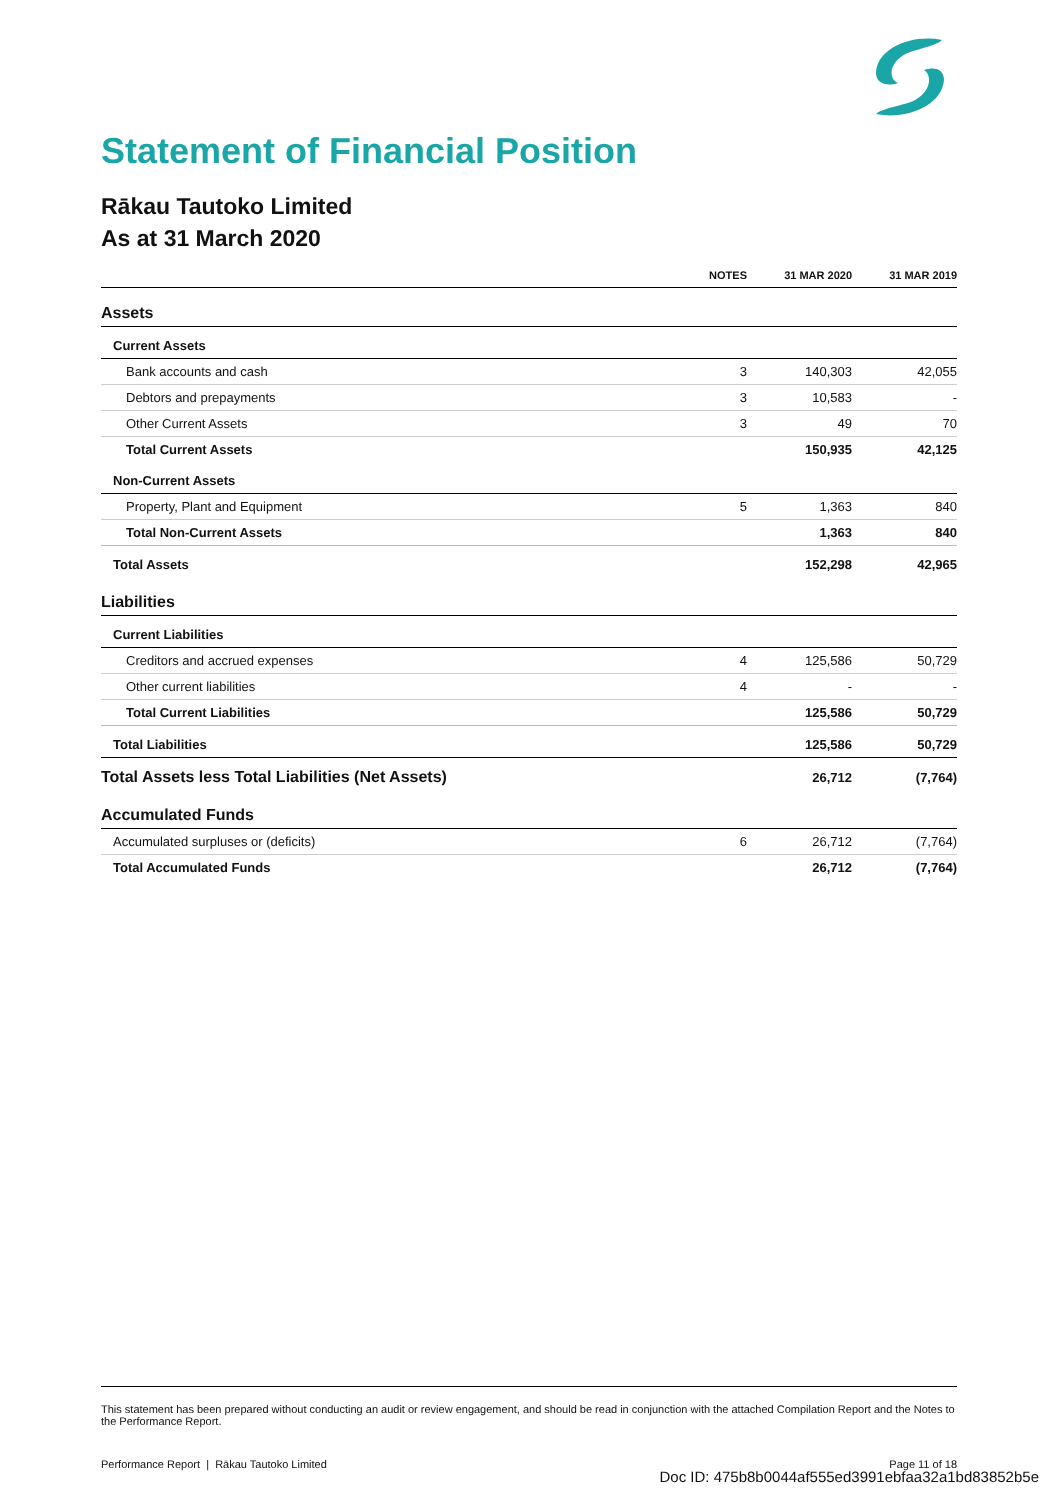Statement of Financial Position
Rākau Tautoko Limited
As at 31 March 2020
| | NOTES | 31 MAR 2020 | 31 MAR 2019 |
| --- | --- | --- | --- |
| Assets | | | |
| Current Assets | | | |
| Bank accounts and cash | 3 | 140,303 | 42,055 |
| Debtors and prepayments | 3 | 10,583 | - |
| Other Current Assets | 3 | 49 | 70 |
| Total Current Assets | | 150,935 | 42,125 |
| Non-Current Assets | | | |
| Property, Plant and Equipment | 5 | 1,363 | 840 |
| Total Non-Current Assets | | 1,363 | 840 |
| Total Assets | | 152,298 | 42,965 |
| Liabilities | | | |
| Current Liabilities | | | |
| Creditors and accrued expenses | 4 | 125,586 | 50,729 |
| Other current liabilities | 4 | - | - |
| Total Current Liabilities | | 125,586 | 50,729 |
| Total Liabilities | | 125,586 | 50,729 |
| Total Assets less Total Liabilities (Net Assets) | | 26,712 | (7,764) |
| Accumulated Funds | | | |
| Accumulated surpluses or (deficits) | 6 | 26,712 | (7,764) |
| Total Accumulated Funds | | 26,712 | (7,764) |
This statement has been prepared without conducting an audit or review engagement, and should be read in conjunction with the attached Compilation Report and the Notes to the Performance Report.
Performance Report | Rākau Tautoko Limited Page 11 of 18
Doc ID: 475b8b0044af555ed3991ebfaa32a1bd83852b5e